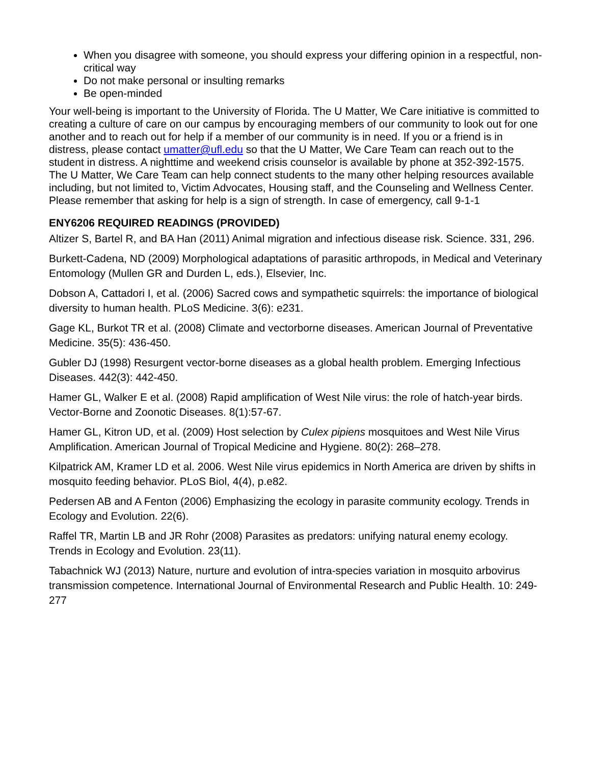When you disagree with someone, you should express your differing opinion in a respectful, non-critical way
Do not make personal or insulting remarks
Be open-minded
Your well-being is important to the University of Florida. The U Matter, We Care initiative is committed to creating a culture of care on our campus by encouraging members of our community to look out for one another and to reach out for help if a member of our community is in need. If you or a friend is in distress, please contact umatter@ufl.edu so that the U Matter, We Care Team can reach out to the student in distress. A nighttime and weekend crisis counselor is available by phone at 352-392-1575. The U Matter, We Care Team can help connect students to the many other helping resources available including, but not limited to, Victim Advocates, Housing staff, and the Counseling and Wellness Center. Please remember that asking for help is a sign of strength. In case of emergency, call 9-1-1
ENY6206 REQUIRED READINGS (PROVIDED)
Altizer S, Bartel R, and BA Han (2011) Animal migration and infectious disease risk. Science. 331, 296.
Burkett-Cadena, ND (2009) Morphological adaptations of parasitic arthropods, in Medical and Veterinary Entomology (Mullen GR and Durden L, eds.), Elsevier, Inc.
Dobson A, Cattadori I, et al. (2006) Sacred cows and sympathetic squirrels: the importance of biological diversity to human health. PLoS Medicine. 3(6): e231.
Gage KL, Burkot TR et al. (2008) Climate and vectorborne diseases. American Journal of Preventative Medicine. 35(5): 436-450.
Gubler DJ (1998) Resurgent vector-borne diseases as a global health problem. Emerging Infectious Diseases. 442(3): 442-450.
Hamer GL, Walker E et al. (2008) Rapid amplification of West Nile virus: the role of hatch-year birds. Vector-Borne and Zoonotic Diseases. 8(1):57-67.
Hamer GL, Kitron UD, et al. (2009) Host selection by Culex pipiens mosquitoes and West Nile Virus Amplification. American Journal of Tropical Medicine and Hygiene. 80(2): 268–278.
Kilpatrick AM, Kramer LD et al. 2006. West Nile virus epidemics in North America are driven by shifts in mosquito feeding behavior. PLoS Biol, 4(4), p.e82.
Pedersen AB and A Fenton (2006) Emphasizing the ecology in parasite community ecology. Trends in Ecology and Evolution. 22(6).
Raffel TR, Martin LB and JR Rohr (2008) Parasites as predators: unifying natural enemy ecology. Trends in Ecology and Evolution. 23(11).
Tabachnick WJ (2013) Nature, nurture and evolution of intra-species variation in mosquito arbovirus transmission competence. International Journal of Environmental Research and Public Health. 10: 249-277